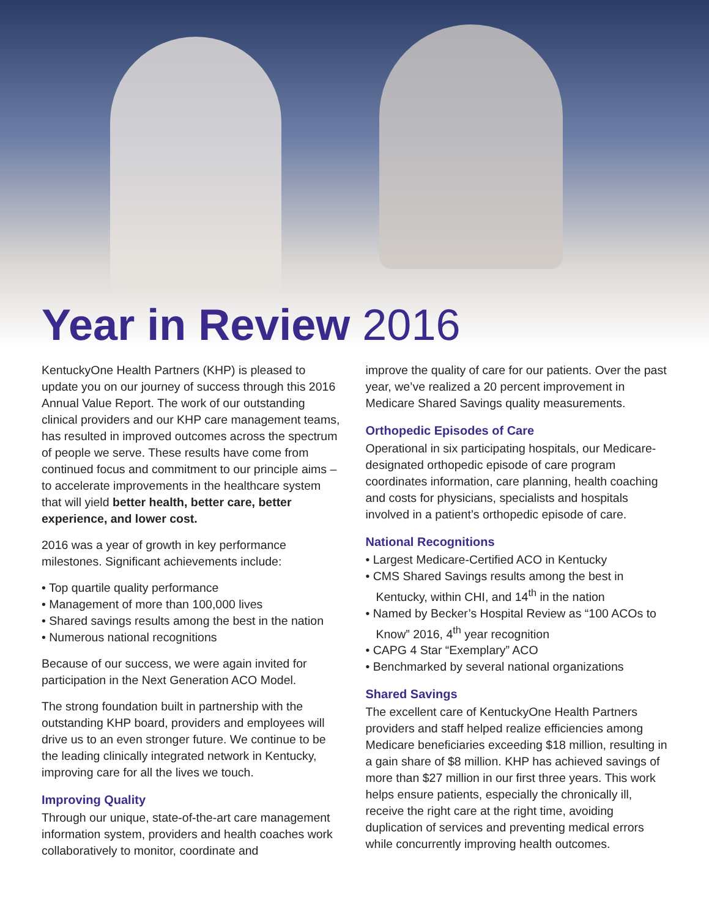Year in Review 2016
KentuckyOne Health Partners (KHP) is pleased to update you on our journey of success through this 2016 Annual Value Report. The work of our outstanding clinical providers and our KHP care management teams, has resulted in improved outcomes across the spectrum of people we serve. These results have come from continued focus and commitment to our principle aims – to accelerate improvements in the healthcare system that will yield better health, better care, better experience, and lower cost.
2016 was a year of growth in key performance milestones. Significant achievements include:
• Top quartile quality performance
• Management of more than 100,000 lives
• Shared savings results among the best in the nation
• Numerous national recognitions
Because of our success, we were again invited for participation in the Next Generation ACO Model.
The strong foundation built in partnership with the outstanding KHP board, providers and employees will drive us to an even stronger future. We continue to be the leading clinically integrated network in Kentucky, improving care for all the lives we touch.
Improving Quality
Through our unique, state-of-the-art care management information system, providers and health coaches work collaboratively to monitor, coordinate and
improve the quality of care for our patients. Over the past year, we’ve realized a 20 percent improvement in Medicare Shared Savings quality measurements.
Orthopedic Episodes of Care
Operational in six participating hospitals, our Medicare-designated orthopedic episode of care program coordinates information, care planning, health coaching and costs for physicians, specialists and hospitals involved in a patient’s orthopedic episode of care.
National Recognitions
• Largest Medicare-Certified ACO in Kentucky
• CMS Shared Savings results among the best in Kentucky, within CHI, and 14<sup>th</sup> in the nation
• Named by Becker’s Hospital Review as “100 ACOs to Know” 2016, 4<sup>th</sup> year recognition
• CAPG 4 Star “Exemplary” ACO
• Benchmarked by several national organizations
Shared Savings
The excellent care of KentuckyOne Health Partners providers and staff helped realize efficiencies among Medicare beneficiaries exceeding $18 million, resulting in a gain share of $8 million. KHP has achieved savings of more than $27 million in our first three years. This work helps ensure patients, especially the chronically ill, receive the right care at the right time, avoiding duplication of services and preventing medical errors while concurrently improving health outcomes.